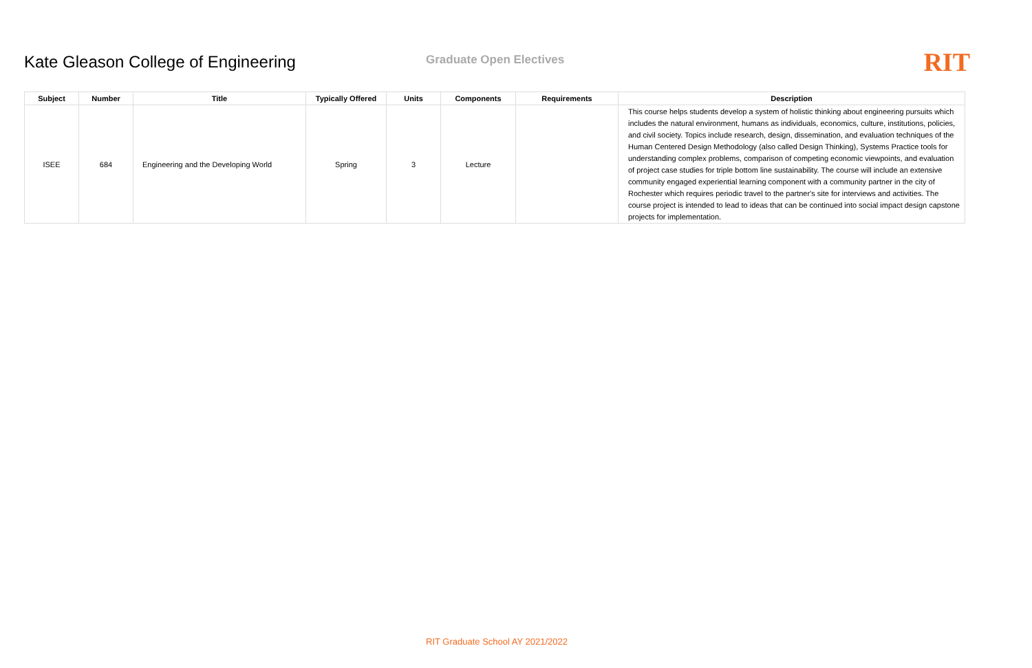Kate Gleason College of Engineering
Graduate Open Electives
RIT
| Subject | Number | Title | Typically Offered | Units | Components | Requirements | Description |
| --- | --- | --- | --- | --- | --- | --- | --- |
| ISEE | 684 | Engineering and the Developing World | Spring | 3 | Lecture | | This course helps students develop a system of holistic thinking about engineering pursuits which includes the natural environment, humans as individuals, economics, culture, institutions, policies, and civil society. Topics include research, design, dissemination, and evaluation techniques of the Human Centered Design Methodology (also called Design Thinking), Systems Practice tools for understanding complex problems, comparison of competing economic viewpoints, and evaluation of project case studies for triple bottom line sustainability. The course will include an extensive community engaged experiential learning component with a community partner in the city of Rochester which requires periodic travel to the partner's site for interviews and activities. The course project is intended to lead to ideas that can be continued into social impact design capstone projects for implementation. |
RIT Graduate School AY 2021/2022